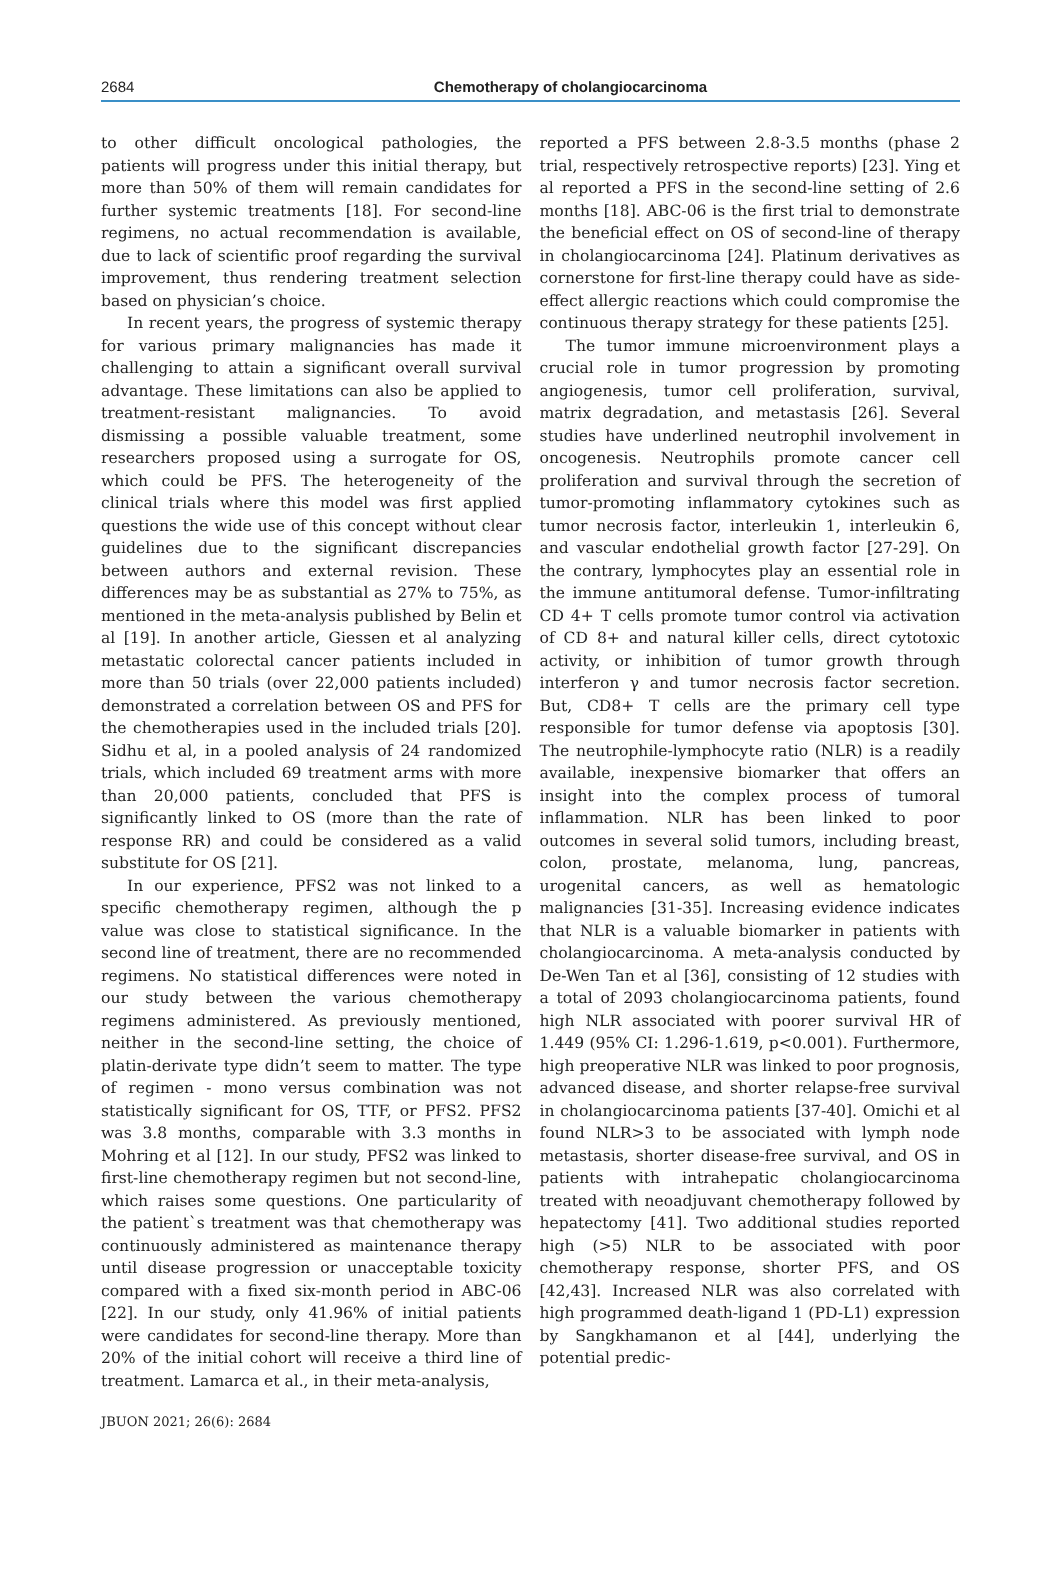2684 Chemotherapy of cholangiocarcinoma
to other difficult oncological pathologies, the patients will progress under this initial therapy, but more than 50% of them will remain candidates for further systemic treatments [18]. For second-line regimens, no actual recommendation is available, due to lack of scientific proof regarding the survival improvement, thus rendering treatment selection based on physician’s choice.
In recent years, the progress of systemic therapy for various primary malignancies has made it challenging to attain a significant overall survival advantage. These limitations can also be applied to treatment-resistant malignancies. To avoid dismissing a possible valuable treatment, some researchers proposed using a surrogate for OS, which could be PFS. The heterogeneity of the clinical trials where this model was first applied questions the wide use of this concept without clear guidelines due to the significant discrepancies between authors and external revision. These differences may be as substantial as 27% to 75%, as mentioned in the meta-analysis published by Belin et al [19]. In another article, Giessen et al analyzing metastatic colorectal cancer patients included in more than 50 trials (over 22,000 patients included) demonstrated a correlation between OS and PFS for the chemotherapies used in the included trials [20]. Sidhu et al, in a pooled analysis of 24 randomized trials, which included 69 treatment arms with more than 20,000 patients, concluded that PFS is significantly linked to OS (more than the rate of response RR) and could be considered as a valid substitute for OS [21].
In our experience, PFS2 was not linked to a specific chemotherapy regimen, although the p value was close to statistical significance. In the second line of treatment, there are no recommended regimens. No statistical differences were noted in our study between the various chemotherapy regimens administered. As previously mentioned, neither in the second-line setting, the choice of platin-derivate type didn’t seem to matter. The type of regimen - mono versus combination was not statistically significant for OS, TTF, or PFS2. PFS2 was 3.8 months, comparable with 3.3 months in Mohring et al [12]. In our study, PFS2 was linked to first-line chemotherapy regimen but not second-line, which raises some questions. One particularity of the patient`s treatment was that chemotherapy was continuously administered as maintenance therapy until disease progression or unacceptable toxicity compared with a fixed six-month period in ABC-06 [22]. In our study, only 41.96% of initial patients were candidates for second-line therapy. More than 20% of the initial cohort will receive a third line of treatment. Lamarca et al., in their meta-analysis,
reported a PFS between 2.8-3.5 months (phase 2 trial, respectively retrospective reports) [23]. Ying et al reported a PFS in the second-line setting of 2.6 months [18]. ABC-06 is the first trial to demonstrate the beneficial effect on OS of second-line of therapy in cholangiocarcinoma [24]. Platinum derivatives as cornerstone for first-line therapy could have as side-effect allergic reactions which could compromise the continuous therapy strategy for these patients [25].
The tumor immune microenvironment plays a crucial role in tumor progression by promoting angiogenesis, tumor cell proliferation, survival, matrix degradation, and metastasis [26]. Several studies have underlined neutrophil involvement in oncogenesis. Neutrophils promote cancer cell proliferation and survival through the secretion of tumor-promoting inflammatory cytokines such as tumor necrosis factor, interleukin 1, interleukin 6, and vascular endothelial growth factor [27-29]. On the contrary, lymphocytes play an essential role in the immune antitumoral defense. Tumor-infiltrating CD 4+ T cells promote tumor control via activation of CD 8+ and natural killer cells, direct cytotoxic activity, or inhibition of tumor growth through interferon γ and tumor necrosis factor secretion. But, CD8+ T cells are the primary cell type responsible for tumor defense via apoptosis [30]. The neutrophile-lymphocyte ratio (NLR) is a readily available, inexpensive biomarker that offers an insight into the complex process of tumoral inflammation. NLR has been linked to poor outcomes in several solid tumors, including breast, colon, prostate, melanoma, lung, pancreas, urogenital cancers, as well as hematologic malignancies [31-35]. Increasing evidence indicates that NLR is a valuable biomarker in patients with cholangiocarcinoma. A meta-analysis conducted by De-Wen Tan et al [36], consisting of 12 studies with a total of 2093 cholangiocarcinoma patients, found high NLR associated with poorer survival HR of 1.449 (95% CI: 1.296-1.619, p<0.001). Furthermore, high preoperative NLR was linked to poor prognosis, advanced disease, and shorter relapse-free survival in cholangiocarcinoma patients [37-40]. Omichi et al found NLR>3 to be associated with lymph node metastasis, shorter disease-free survival, and OS in patients with intrahepatic cholangiocarcinoma treated with neoadjuvant chemotherapy followed by hepatectomy [41]. Two additional studies reported high (>5) NLR to be associated with poor chemotherapy response, shorter PFS, and OS [42,43]. Increased NLR was also correlated with high programmed death-ligand 1 (PD-L1) expression by Sangkhamanon et al [44], underlying the potential predic-
JBUON 2021; 26(6): 2684